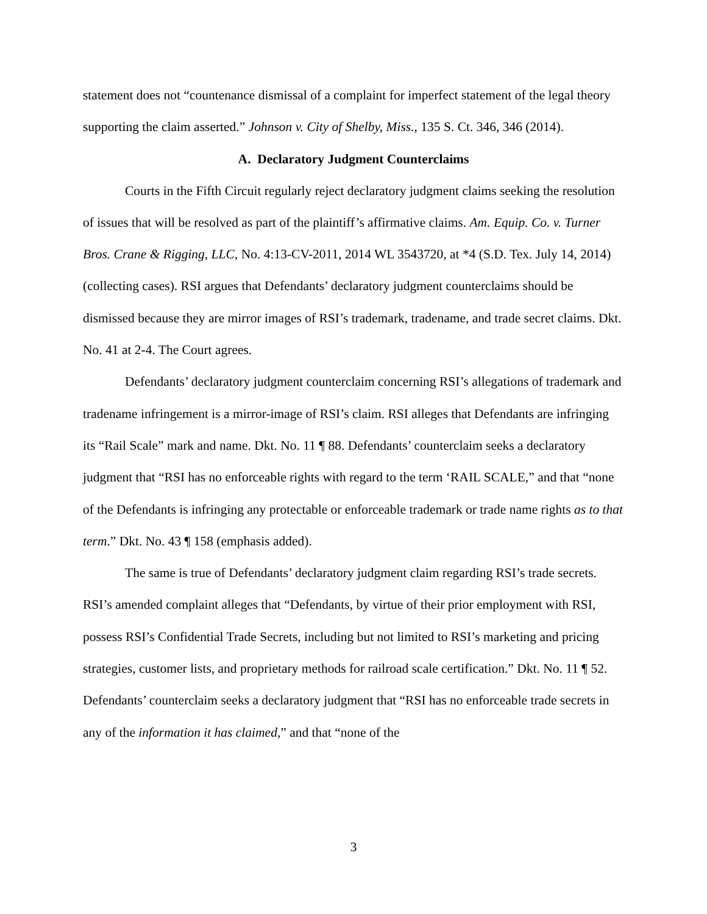statement does not “countenance dismissal of a complaint for imperfect statement of the legal theory supporting the claim asserted.” Johnson v. City of Shelby, Miss., 135 S. Ct. 346, 346 (2014).
A. Declaratory Judgment Counterclaims
Courts in the Fifth Circuit regularly reject declaratory judgment claims seeking the resolution of issues that will be resolved as part of the plaintiff’s affirmative claims. Am. Equip. Co. v. Turner Bros. Crane & Rigging, LLC, No. 4:13-CV-2011, 2014 WL 3543720, at *4 (S.D. Tex. July 14, 2014) (collecting cases). RSI argues that Defendants’ declaratory judgment counterclaims should be dismissed because they are mirror images of RSI’s trademark, tradename, and trade secret claims. Dkt. No. 41 at 2-4. The Court agrees.
Defendants’ declaratory judgment counterclaim concerning RSI’s allegations of trademark and tradename infringement is a mirror-image of RSI’s claim. RSI alleges that Defendants are infringing its “Rail Scale” mark and name. Dkt. No. 11 ¶ 88. Defendants’ counterclaim seeks a declaratory judgment that “RSI has no enforceable rights with regard to the term ‘RAIL SCALE,” and that “none of the Defendants is infringing any protectable or enforceable trademark or trade name rights as to that term.” Dkt. No. 43 ¶ 158 (emphasis added).
The same is true of Defendants’ declaratory judgment claim regarding RSI’s trade secrets. RSI’s amended complaint alleges that “Defendants, by virtue of their prior employment with RSI, possess RSI’s Confidential Trade Secrets, including but not limited to RSI’s marketing and pricing strategies, customer lists, and proprietary methods for railroad scale certification.” Dkt. No. 11 ¶ 52. Defendants’ counterclaim seeks a declaratory judgment that “RSI has no enforceable trade secrets in any of the information it has claimed,” and that “none of the
3